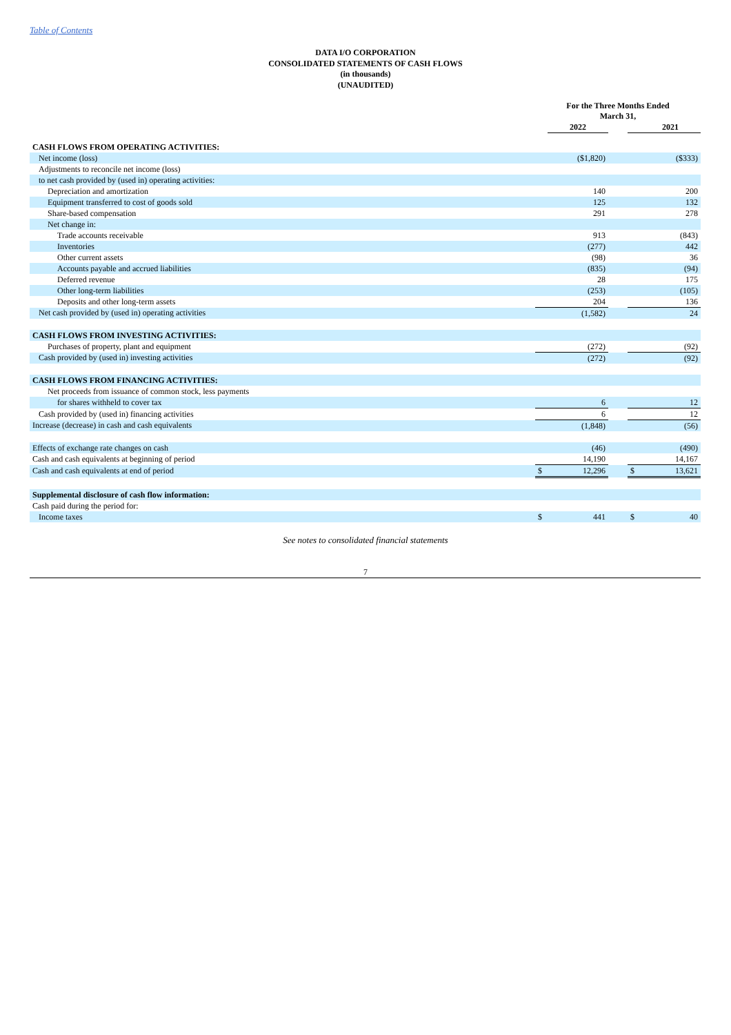Table of Contents
DATA I/O CORPORATION
CONSOLIDATED STATEMENTS OF CASH FLOWS
(in thousands)
(UNAUDITED)
| | For the Three Months Ended March 31, | | | | |
| --- | --- | --- | --- | --- | --- |
| | | 2022 | | | 2021 |
| CASH FLOWS FROM OPERATING ACTIVITIES: | | | | | |
| Net income (loss) | | ($1,820) | | | ($333) |
| Adjustments to reconcile net income (loss) | | | | | |
| to net cash provided by (used in) operating activities: | | | | | |
| Depreciation and amortization | | 140 | | | 200 |
| Equipment transferred to cost of goods sold | | 125 | | | 132 |
| Share-based compensation | | 291 | | | 278 |
| Net change in: | | | | | |
| Trade accounts receivable | | 913 | | | (843) |
| Inventories | | (277) | | | 442 |
| Other current assets | | (98) | | | 36 |
| Accounts payable and accrued liabilities | | (835) | | | (94) |
| Deferred revenue | | 28 | | | 175 |
| Other long-term liabilities | | (253) | | | (105) |
| Deposits and other long-term assets | | 204 | | | 136 |
| Net cash provided by (used in) operating activities | | (1,582) | | | 24 |
| CASH FLOWS FROM INVESTING ACTIVITIES: | | | | | |
| Purchases of property, plant and equipment | | (272) | | | (92) |
| Cash provided by (used in) investing activities | | (272) | | | (92) |
| CASH FLOWS FROM FINANCING ACTIVITIES: | | | | | |
| Net proceeds from issuance of common stock, less payments | | | | | |
| for shares withheld to cover tax | | 6 | | | 12 |
| Cash provided by (used in) financing activities | | 6 | | | 12 |
| Increase (decrease) in cash and cash equivalents | | (1,848) | | | (56) |
| Effects of exchange rate changes on cash | | (46) | | | (490) |
| Cash and cash equivalents at beginning of period | | 14,190 | | | 14,167 |
| Cash and cash equivalents at end of period | $ | 12,296 | | $ | 13,621 |
| Supplemental disclosure of cash flow information: | | | | | |
| Cash paid during the period for: | | | | | |
| Income taxes | $ | 441 | | $ | 40 |
See notes to consolidated financial statements
7